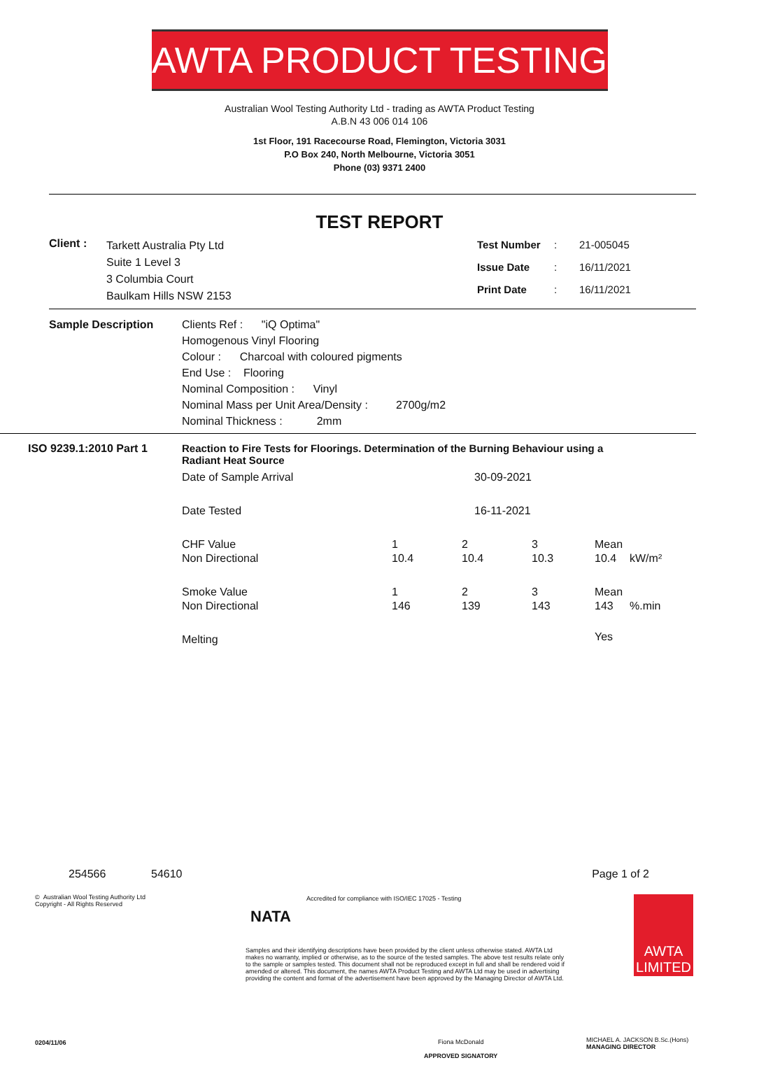AWTA PRODUCT TESTING
Australian Wool Testing Authority Ltd - trading as AWTA Product Testing
A.B.N 43 006 014 106
1st Floor, 191 Racecourse Road, Flemington, Victoria 3031
P.O Box 240, North Melbourne, Victoria 3051
Phone (03) 9371 2400
TEST REPORT
Client :
Tarkett Australia Pty Ltd
Suite 1 Level 3
3 Columbia Court
Baulkam Hills NSW 2153
| Test Number | : | 21-005045 |
| Issue Date | : | 16/11/2021 |
| Print Date | : | 16/11/2021 |
Sample Description Clients Ref : "iQ Optima"
Homogenous Vinyl Flooring
Colour : Charcoal with coloured pigments
End Use : Flooring
Nominal Composition : Vinyl
Nominal Mass per Unit Area/Density : 2700g/m2
Nominal Thickness : 2mm
ISO 9239.1:2010 Part 1 Reaction to Fire Tests for Floorings. Determination of the Burning Behaviour using a Radiant Heat Source
| Date of Sample Arrival | 30-09-2021 | | | | |
| Date Tested | 16-11-2021 | | | | |
| CHF Value Non Directional | 1 10.4 | 2 10.4 | 3 10.3 | Mean 10.4 | kW/m² |
| Smoke Value Non Directional | 1 146 | 2 139 | 3 143 | Mean 143 | %.min |
| Melting | | | | Yes | |
254566 54610 Page 1 of 2
© Australian Wool Testing Authority Ltd
Copyright - All Rights Reserved
NATA
Accredited for compliance with ISO/IEC 17025 - Testing
Samples and their identifying descriptions have been provided by the client unless otherwise stated. AWTA Ltd makes no warranty, implied or otherwise, as to the source of the tested samples. The above test results relate only to the sample or samples tested. This document shall not be reproduced except in full and shall be rendered void if amended or altered. This document, the names AWTA Product Testing and AWTA Ltd may be used in advertising providing the content and format of the advertisement have been approved by the Managing Director of AWTA Ltd.
AWTA LIMITED
0204/11/06
Fiona McDonald
APPROVED SIGNATORY
MICHAEL A. JACKSON B.Sc.(Hons)
MANAGING DIRECTOR